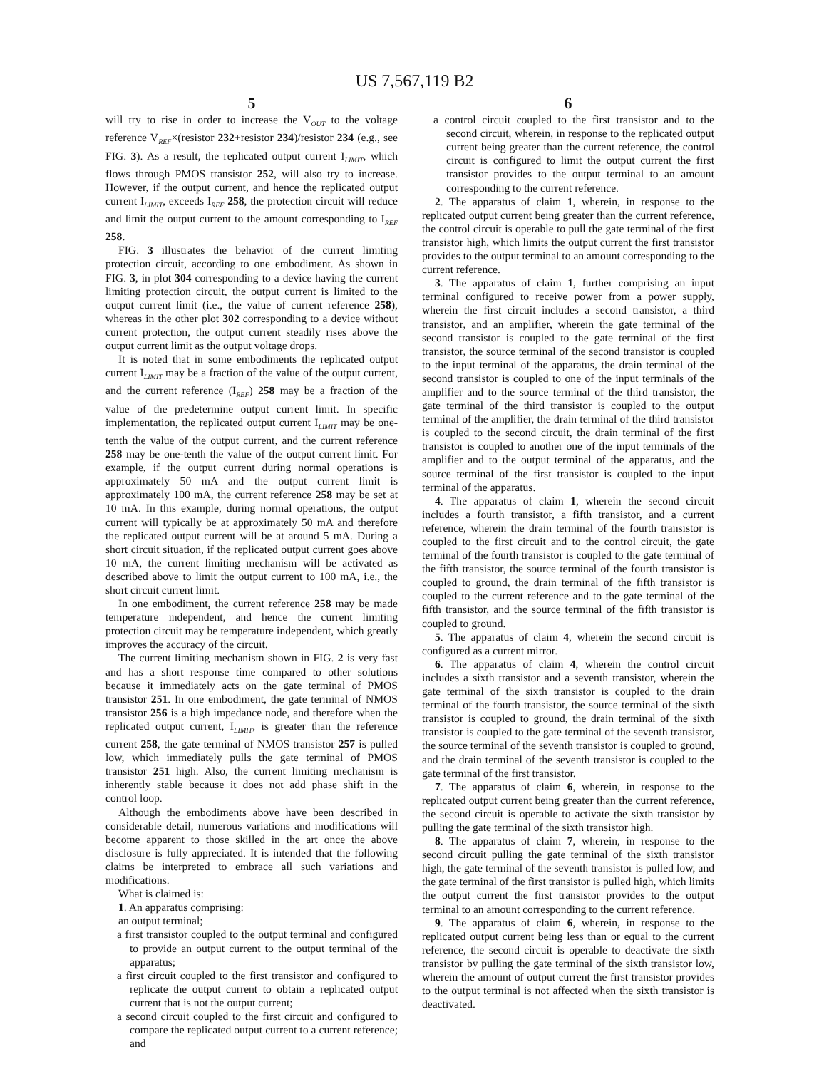US 7,567,119 B2
5
will try to rise in order to increase the V<sub>OUT</sub> to the voltage reference V<sub>REF</sub>×(resistor 232+resistor 234)/resistor 234 (e.g., see FIG. 3). As a result, the replicated output current I<sub>LIMIT</sub>, which flows through PMOS transistor 252, will also try to increase. However, if the output current, and hence the replicated output current I<sub>LIMIT</sub>, exceeds I<sub>REF</sub> 258, the protection circuit will reduce and limit the output current to the amount corresponding to I<sub>REF</sub> 258.
FIG. 3 illustrates the behavior of the current limiting protection circuit, according to one embodiment. As shown in FIG. 3, in plot 304 corresponding to a device having the current limiting protection circuit, the output current is limited to the output current limit (i.e., the value of current reference 258), whereas in the other plot 302 corresponding to a device without current protection, the output current steadily rises above the output current limit as the output voltage drops.
It is noted that in some embodiments the replicated output current I<sub>LIMIT</sub> may be a fraction of the value of the output current, and the current reference (I<sub>REF</sub>) 258 may be a fraction of the value of the predetermine output current limit. In specific implementation, the replicated output current I<sub>LIMIT</sub> may be one-tenth the value of the output current, and the current reference 258 may be one-tenth the value of the output current limit. For example, if the output current during normal operations is approximately 50 mA and the output current limit is approximately 100 mA, the current reference 258 may be set at 10 mA. In this example, during normal operations, the output current will typically be at approximately 50 mA and therefore the replicated output current will be at around 5 mA. During a short circuit situation, if the replicated output current goes above 10 mA, the current limiting mechanism will be activated as described above to limit the output current to 100 mA, i.e., the short circuit current limit.
In one embodiment, the current reference 258 may be made temperature independent, and hence the current limiting protection circuit may be temperature independent, which greatly improves the accuracy of the circuit.
The current limiting mechanism shown in FIG. 2 is very fast and has a short response time compared to other solutions because it immediately acts on the gate terminal of PMOS transistor 251. In one embodiment, the gate terminal of NMOS transistor 256 is a high impedance node, and therefore when the replicated output current, I<sub>LIMIT</sub>, is greater than the reference current 258, the gate terminal of NMOS transistor 257 is pulled low, which immediately pulls the gate terminal of PMOS transistor 251 high. Also, the current limiting mechanism is inherently stable because it does not add phase shift in the control loop.
Although the embodiments above have been described in considerable detail, numerous variations and modifications will become apparent to those skilled in the art once the above disclosure is fully appreciated. It is intended that the following claims be interpreted to embrace all such variations and modifications.
What is claimed is:
1. An apparatus comprising:
an output terminal;
a first transistor coupled to the output terminal and configured to provide an output current to the output terminal of the apparatus;
a first circuit coupled to the first transistor and configured to replicate the output current to obtain a replicated output current that is not the output current;
a second circuit coupled to the first circuit and configured to compare the replicated output current to a current reference; and
6
a control circuit coupled to the first transistor and to the second circuit, wherein, in response to the replicated output current being greater than the current reference, the control circuit is configured to limit the output current the first transistor provides to the output terminal to an amount corresponding to the current reference.
2. The apparatus of claim 1, wherein, in response to the replicated output current being greater than the current reference, the control circuit is operable to pull the gate terminal of the first transistor high, which limits the output current the first transistor provides to the output terminal to an amount corresponding to the current reference.
3. The apparatus of claim 1, further comprising an input terminal configured to receive power from a power supply, wherein the first circuit includes a second transistor, a third transistor, and an amplifier, wherein the gate terminal of the second transistor is coupled to the gate terminal of the first transistor, the source terminal of the second transistor is coupled to the input terminal of the apparatus, the drain terminal of the second transistor is coupled to one of the input terminals of the amplifier and to the source terminal of the third transistor, the gate terminal of the third transistor is coupled to the output terminal of the amplifier, the drain terminal of the third transistor is coupled to the second circuit, the drain terminal of the first transistor is coupled to another one of the input terminals of the amplifier and to the output terminal of the apparatus, and the source terminal of the first transistor is coupled to the input terminal of the apparatus.
4. The apparatus of claim 1, wherein the second circuit includes a fourth transistor, a fifth transistor, and a current reference, wherein the drain terminal of the fourth transistor is coupled to the first circuit and to the control circuit, the gate terminal of the fourth transistor is coupled to the gate terminal of the fifth transistor, the source terminal of the fourth transistor is coupled to ground, the drain terminal of the fifth transistor is coupled to the current reference and to the gate terminal of the fifth transistor, and the source terminal of the fifth transistor is coupled to ground.
5. The apparatus of claim 4, wherein the second circuit is configured as a current mirror.
6. The apparatus of claim 4, wherein the control circuit includes a sixth transistor and a seventh transistor, wherein the gate terminal of the sixth transistor is coupled to the drain terminal of the fourth transistor, the source terminal of the sixth transistor is coupled to ground, the drain terminal of the sixth transistor is coupled to the gate terminal of the seventh transistor, the source terminal of the seventh transistor is coupled to ground, and the drain terminal of the seventh transistor is coupled to the gate terminal of the first transistor.
7. The apparatus of claim 6, wherein, in response to the replicated output current being greater than the current reference, the second circuit is operable to activate the sixth transistor by pulling the gate terminal of the sixth transistor high.
8. The apparatus of claim 7, wherein, in response to the second circuit pulling the gate terminal of the sixth transistor high, the gate terminal of the seventh transistor is pulled low, and the gate terminal of the first transistor is pulled high, which limits the output current the first transistor provides to the output terminal to an amount corresponding to the current reference.
9. The apparatus of claim 6, wherein, in response to the replicated output current being less than or equal to the current reference, the second circuit is operable to deactivate the sixth transistor by pulling the gate terminal of the sixth transistor low, wherein the amount of output current the first transistor provides to the output terminal is not affected when the sixth transistor is deactivated.